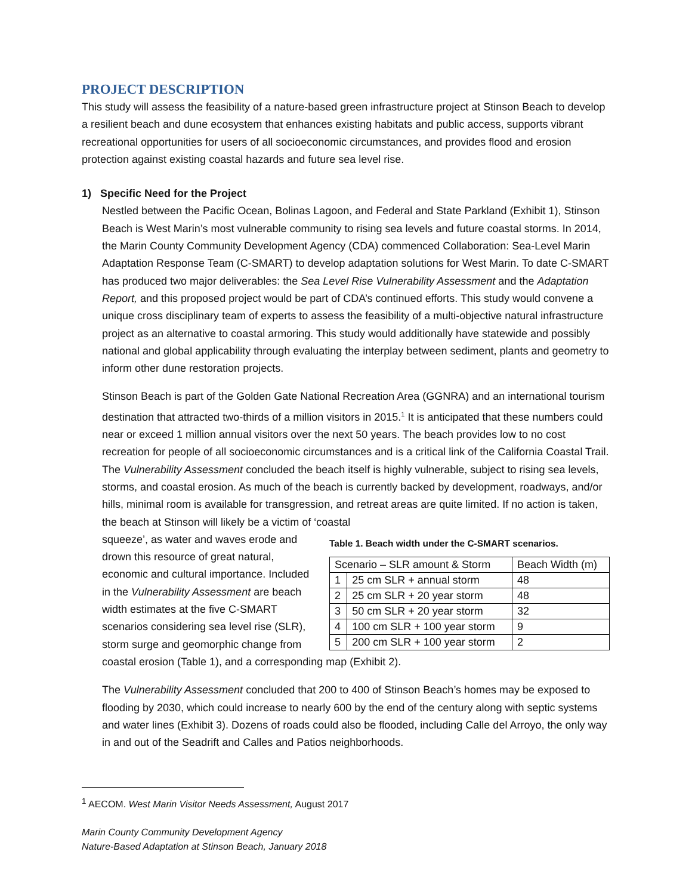PROJECT DESCRIPTION
This study will assess the feasibility of a nature-based green infrastructure project at Stinson Beach to develop a resilient beach and dune ecosystem that enhances existing habitats and public access, supports vibrant recreational opportunities for users of all socioeconomic circumstances, and provides flood and erosion protection against existing coastal hazards and future sea level rise.
1) Specific Need for the Project
Nestled between the Pacific Ocean, Bolinas Lagoon, and Federal and State Parkland (Exhibit 1), Stinson Beach is West Marin’s most vulnerable community to rising sea levels and future coastal storms. In 2014, the Marin County Community Development Agency (CDA) commenced Collaboration: Sea-Level Marin Adaptation Response Team (C-SMART) to develop adaptation solutions for West Marin. To date C-SMART has produced two major deliverables: the Sea Level Rise Vulnerability Assessment and the Adaptation Report, and this proposed project would be part of CDA’s continued efforts. This study would convene a unique cross disciplinary team of experts to assess the feasibility of a multi-objective natural infrastructure project as an alternative to coastal armoring. This study would additionally have statewide and possibly national and global applicability through evaluating the interplay between sediment, plants and geometry to inform other dune restoration projects.
Stinson Beach is part of the Golden Gate National Recreation Area (GGNRA) and an international tourism destination that attracted two-thirds of a million visitors in 2015.<sup>1</sup> It is anticipated that these numbers could near or exceed 1 million annual visitors over the next 50 years. The beach provides low to no cost recreation for people of all socioeconomic circumstances and is a critical link of the California Coastal Trail. The Vulnerability Assessment concluded the beach itself is highly vulnerable, subject to rising sea levels, storms, and coastal erosion. As much of the beach is currently backed by development, roadways, and/or hills, minimal room is available for transgression, and retreat areas are quite limited. If no action is taken, the beach at Stinson will likely be a victim of ‘coastal
Table 1. Beach width under the C-SMART scenarios.
| Scenario – SLR amount & Storm | | Beach Width (m) |
| --- | --- | --- |
| 1 | 25 cm SLR + annual storm | 48 |
| 2 | 25 cm SLR + 20 year storm | 48 |
| 3 | 50 cm SLR + 20 year storm | 32 |
| 4 | 100 cm SLR + 100 year storm | 9 |
| 5 | 200 cm SLR + 100 year storm | 2 |
squeeze’, as water and waves erode and drown this resource of great natural, economic and cultural importance. Included in the Vulnerability Assessment are beach width estimates at the five C-SMART scenarios considering sea level rise (SLR), storm surge and geomorphic change from coastal erosion (Table 1), and a corresponding map (Exhibit 2).
The Vulnerability Assessment concluded that 200 to 400 of Stinson Beach’s homes may be exposed to flooding by 2030, which could increase to nearly 600 by the end of the century along with septic systems and water lines (Exhibit 3). Dozens of roads could also be flooded, including Calle del Arroyo, the only way in and out of the Seadrift and Calles and Patios neighborhoods.
<sup>1</sup> AECOM. West Marin Visitor Needs Assessment, August 2017
Marin County Community Development Agency
Nature-Based Adaptation at Stinson Beach, January 2018